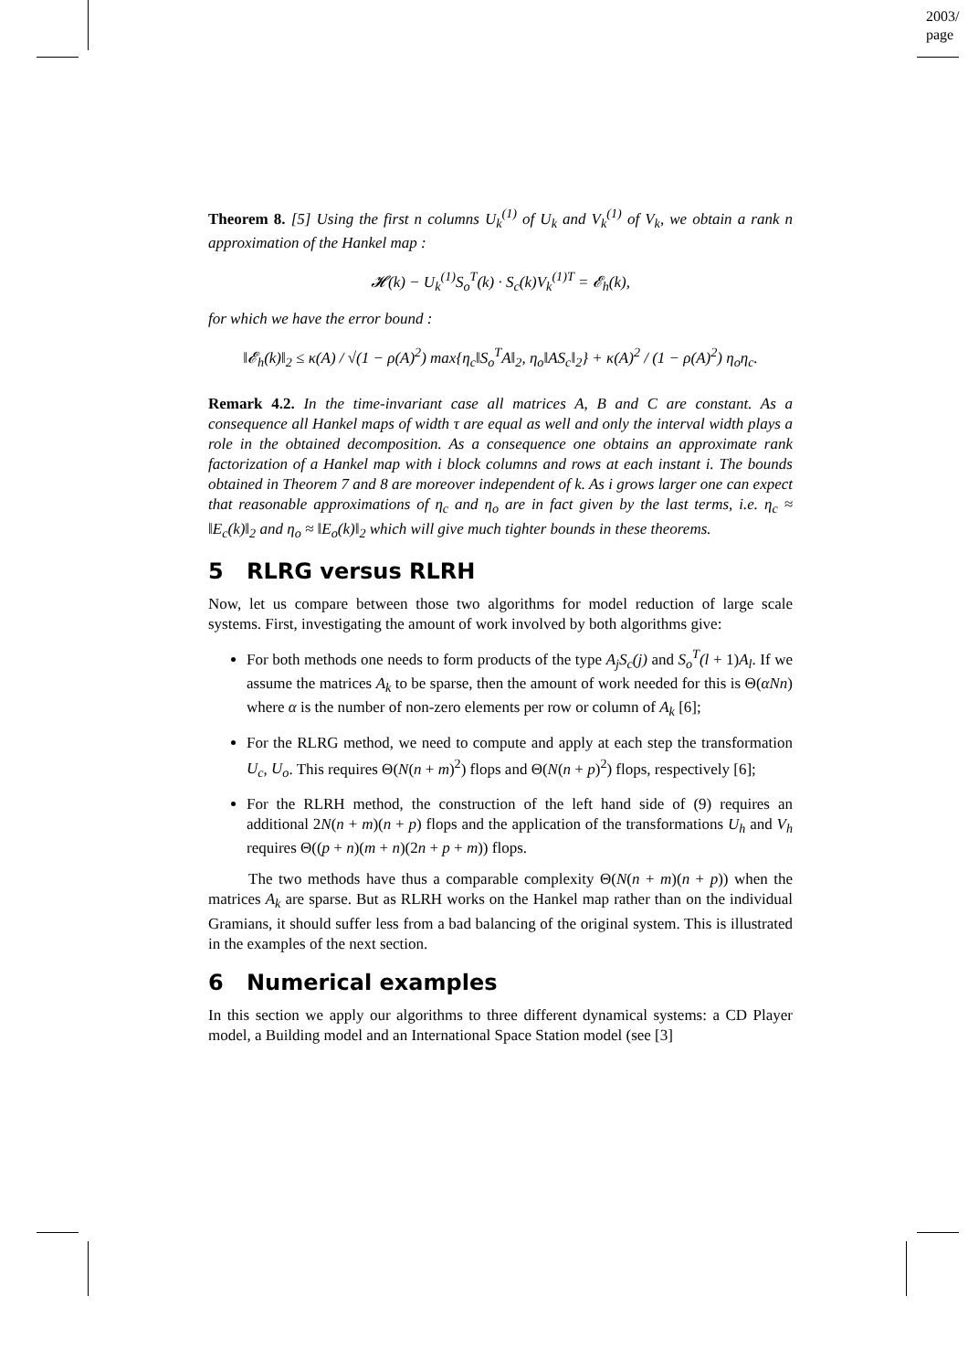2003/
page
Theorem 8. [5] Using the first n columns U<sub>k</sub><sup>(1)</sup> of U<sub>k</sub> and V<sub>k</sub><sup>(1)</sup> of V<sub>k</sub>, we obtain a rank n approximation of the Hankel map :
𝓗(k) − U<sub>k</sub><sup>(1)</sup>S<sub>o</sub><sup>T</sup>(k) · S<sub>c</sub>(k)V<sub>k</sub><sup>(1)T</sup> = 𝓔<sub>h</sub>(k),
for which we have the error bound :
‖𝓔<sub>h</sub>(k)‖<sub>2</sub> ≤ κ(A) / √(1 − ρ(A)<sup>2</sup>) max{η<sub>c</sub>‖S<sub>o</sub><sup>T</sup>A‖<sub>2</sub>, η<sub>o</sub>‖AS<sub>c</sub>‖<sub>2</sub>} + κ(A)<sup>2</sup> / (1 − ρ(A)<sup>2</sup>) η<sub>o</sub>η<sub>c</sub>.
Remark 4.2. In the time-invariant case all matrices A, B and C are constant. As a consequence all Hankel maps of width τ are equal as well and only the interval width plays a role in the obtained decomposition. As a consequence one obtains an approximate rank factorization of a Hankel map with i block columns and rows at each instant i. The bounds obtained in Theorem 7 and 8 are moreover independent of k. As i grows larger one can expect that reasonable approximations of η<sub>c</sub> and η<sub>o</sub> are in fact given by the last terms, i.e. η<sub>c</sub> ≈ ‖E<sub>c</sub>(k)‖<sub>2</sub> and η<sub>o</sub> ≈ ‖E<sub>o</sub>(k)‖<sub>2</sub> which will give much tighter bounds in these theorems.
5 RLRG versus RLRH
Now, let us compare between those two algorithms for model reduction of large scale systems. First, investigating the amount of work involved by both algorithms give:
For both methods one needs to form products of the type A<sub>j</sub>S<sub>c</sub>(j) and S<sub>o</sub><sup>T</sup>(l + 1)A<sub>l</sub>. If we assume the matrices A<sub>k</sub> to be sparse, then the amount of work needed for this is Θ(αNn) where α is the number of non-zero elements per row or column of A<sub>k</sub> [6];
For the RLRG method, we need to compute and apply at each step the transformation U<sub>c</sub>, U<sub>o</sub>. This requires Θ(N(n + m)<sup>2</sup>) flops and Θ(N(n + p)<sup>2</sup>) flops, respectively [6];
For the RLRH method, the construction of the left hand side of (9) requires an additional 2N(n + m)(n + p) flops and the application of the transformations U<sub>h</sub> and V<sub>h</sub> requires Θ((p + n)(m + n)(2n + p + m)) flops.
The two methods have thus a comparable complexity Θ(N(n + m)(n + p)) when the matrices A<sub>k</sub> are sparse. But as RLRH works on the Hankel map rather than on the individual Gramians, it should suffer less from a bad balancing of the original system. This is illustrated in the examples of the next section.
6 Numerical examples
In this section we apply our algorithms to three different dynamical systems: a CD Player model, a Building model and an International Space Station model (see [3]